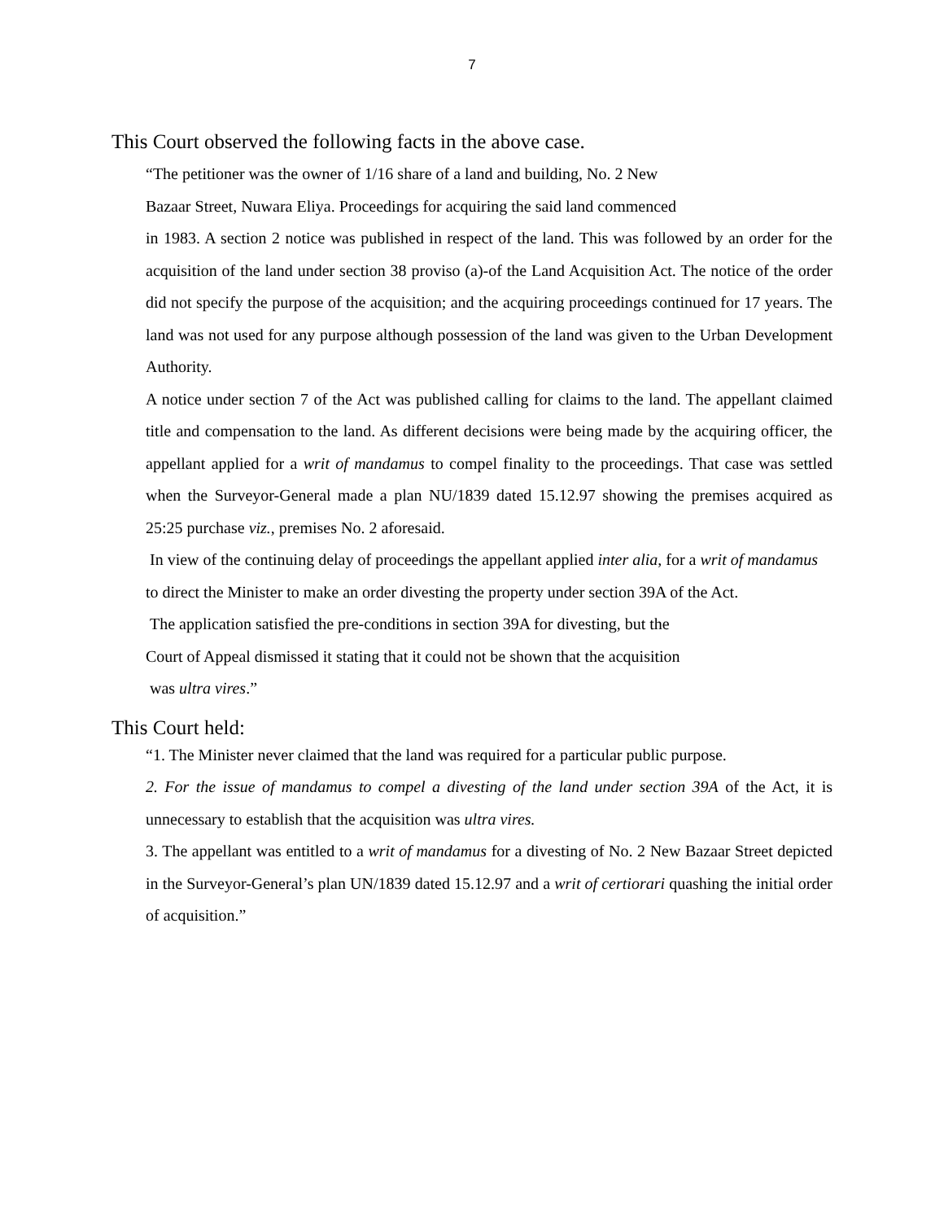7
This Court observed the following facts in the above case.
“The petitioner was the owner of 1/16 share of a land and building, No. 2 New
Bazaar Street, Nuwara Eliya. Proceedings for acquiring the said land commenced
in 1983. A section 2 notice was published in respect of the land. This was followed by an order for the acquisition of the land under section 38 proviso (a)-of the Land Acquisition Act. The notice of the order did not specify the purpose of the acquisition; and the acquiring proceedings continued for 17 years. The land was not used for any purpose although possession of the land was given to the Urban Development Authority.
A notice under section 7 of the Act was published calling for claims to the land. The appellant claimed title and compensation to the land. As different decisions were being made by the acquiring officer, the appellant applied for a writ of mandamus to compel finality to the proceedings. That case was settled when the Surveyor-General made a plan NU/1839 dated 15.12.97 showing the premises acquired as 25:25 purchase viz., premises No. 2 aforesaid.
In view of the continuing delay of proceedings the appellant applied inter alia, for a writ of mandamus to direct the Minister to make an order divesting the property under section 39A of the Act.
The application satisfied the pre-conditions in section 39A for divesting, but the
Court of Appeal dismissed it stating that it could not be shown that the acquisition
was ultra vires.”
This Court held:
“1. The Minister never claimed that the land was required for a particular public purpose.
2. For the issue of mandamus to compel a divesting of the land under section 39A of the Act, it is unnecessary to establish that the acquisition was ultra vires.
3. The appellant was entitled to a writ of mandamus for a divesting of No. 2 New Bazaar Street depicted in the Surveyor-General’s plan UN/1839 dated 15.12.97 and a writ of certiorari quashing the initial order of acquisition.”